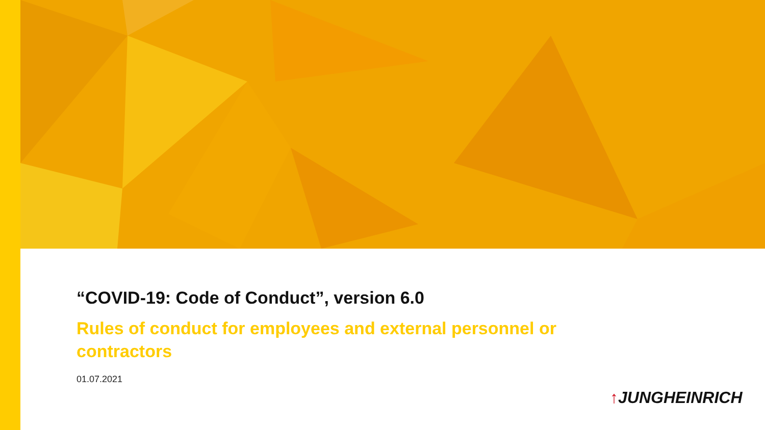“COVID-19: Code of Conduct”, version 6.0
Rules of conduct for employees and external personnel or contractors
01.07.2021
↑JUNGHEINRICH